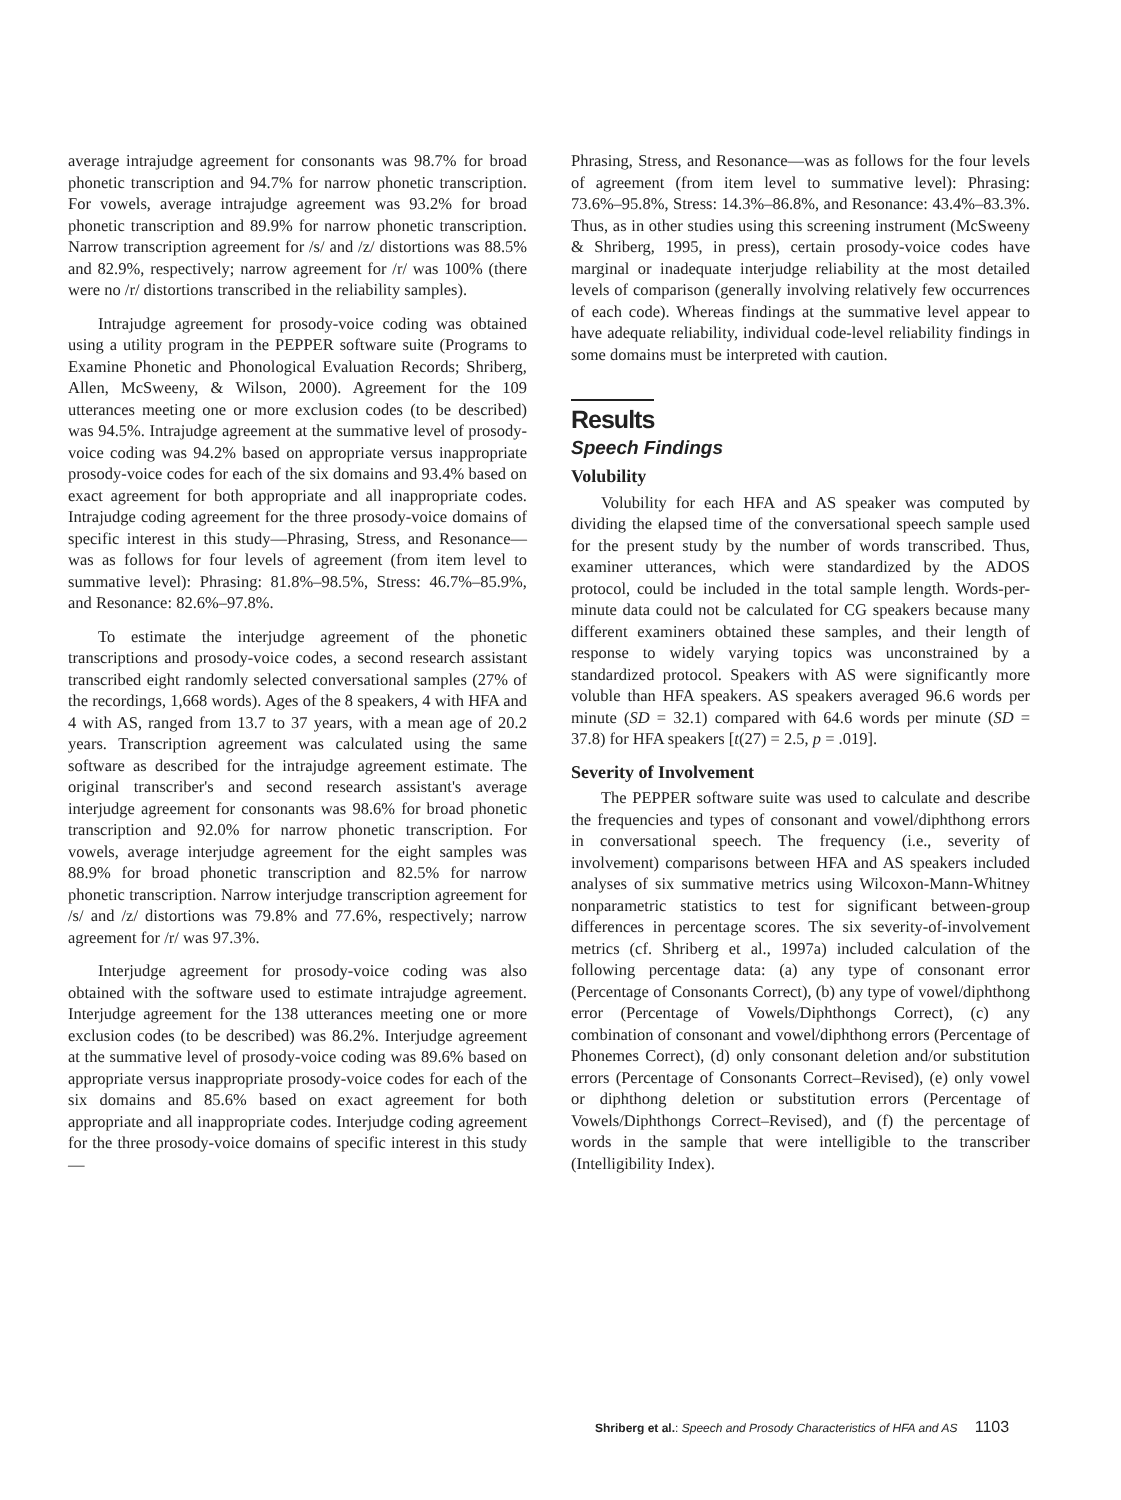average intrajudge agreement for consonants was 98.7% for broad phonetic transcription and 94.7% for narrow phonetic transcription. For vowels, average intrajudge agreement was 93.2% for broad phonetic transcription and 89.9% for narrow phonetic transcription. Narrow transcription agreement for /s/ and /z/ distortions was 88.5% and 82.9%, respectively; narrow agreement for /r/ was 100% (there were no /r/ distortions transcribed in the reliability samples).
Intrajudge agreement for prosody-voice coding was obtained using a utility program in the PEPPER software suite (Programs to Examine Phonetic and Phonological Evaluation Records; Shriberg, Allen, McSweeny, & Wilson, 2000). Agreement for the 109 utterances meeting one or more exclusion codes (to be described) was 94.5%. Intrajudge agreement at the summative level of prosody-voice coding was 94.2% based on appropriate versus inappropriate prosody-voice codes for each of the six domains and 93.4% based on exact agreement for both appropriate and all inappropriate codes. Intrajudge coding agreement for the three prosody-voice domains of specific interest in this study—Phrasing, Stress, and Resonance—was as follows for four levels of agreement (from item level to summative level): Phrasing: 81.8%–98.5%, Stress: 46.7%–85.9%, and Resonance: 82.6%–97.8%.
To estimate the interjudge agreement of the phonetic transcriptions and prosody-voice codes, a second research assistant transcribed eight randomly selected conversational samples (27% of the recordings, 1,668 words). Ages of the 8 speakers, 4 with HFA and 4 with AS, ranged from 13.7 to 37 years, with a mean age of 20.2 years. Transcription agreement was calculated using the same software as described for the intrajudge agreement estimate. The original transcriber's and second research assistant's average interjudge agreement for consonants was 98.6% for broad phonetic transcription and 92.0% for narrow phonetic transcription. For vowels, average interjudge agreement for the eight samples was 88.9% for broad phonetic transcription and 82.5% for narrow phonetic transcription. Narrow interjudge transcription agreement for /s/ and /z/ distortions was 79.8% and 77.6%, respectively; narrow agreement for /r/ was 97.3%.
Interjudge agreement for prosody-voice coding was also obtained with the software used to estimate intrajudge agreement. Interjudge agreement for the 138 utterances meeting one or more exclusion codes (to be described) was 86.2%. Interjudge agreement at the summative level of prosody-voice coding was 89.6% based on appropriate versus inappropriate prosody-voice codes for each of the six domains and 85.6% based on exact agreement for both appropriate and all inappropriate codes. Interjudge coding agreement for the three prosody-voice domains of specific interest in this study—
Phrasing, Stress, and Resonance—was as follows for the four levels of agreement (from item level to summative level): Phrasing: 73.6%–95.8%, Stress: 14.3%–86.8%, and Resonance: 43.4%–83.3%. Thus, as in other studies using this screening instrument (McSweeny & Shriberg, 1995, in press), certain prosody-voice codes have marginal or inadequate interjudge reliability at the most detailed levels of comparison (generally involving relatively few occurrences of each code). Whereas findings at the summative level appear to have adequate reliability, individual code-level reliability findings in some domains must be interpreted with caution.
Results
Speech Findings
Volubility
Volubility for each HFA and AS speaker was computed by dividing the elapsed time of the conversational speech sample used for the present study by the number of words transcribed. Thus, examiner utterances, which were standardized by the ADOS protocol, could be included in the total sample length. Words-per-minute data could not be calculated for CG speakers because many different examiners obtained these samples, and their length of response to widely varying topics was unconstrained by a standardized protocol. Speakers with AS were significantly more voluble than HFA speakers. AS speakers averaged 96.6 words per minute (SD = 32.1) compared with 64.6 words per minute (SD = 37.8) for HFA speakers [t(27) = 2.5, p = .019].
Severity of Involvement
The PEPPER software suite was used to calculate and describe the frequencies and types of consonant and vowel/diphthong errors in conversational speech. The frequency (i.e., severity of involvement) comparisons between HFA and AS speakers included analyses of six summative metrics using Wilcoxon-Mann-Whitney nonparametric statistics to test for significant between-group differences in percentage scores. The six severity-of-involvement metrics (cf. Shriberg et al., 1997a) included calculation of the following percentage data: (a) any type of consonant error (Percentage of Consonants Correct), (b) any type of vowel/diphthong error (Percentage of Vowels/Diphthongs Correct), (c) any combination of consonant and vowel/diphthong errors (Percentage of Phonemes Correct), (d) only consonant deletion and/or substitution errors (Percentage of Consonants Correct–Revised), (e) only vowel or diphthong deletion or substitution errors (Percentage of Vowels/Diphthongs Correct–Revised), and (f) the percentage of words in the sample that were intelligible to the transcriber (Intelligibility Index).
Shriberg et al.: Speech and Prosody Characteristics of HFA and AS 1103